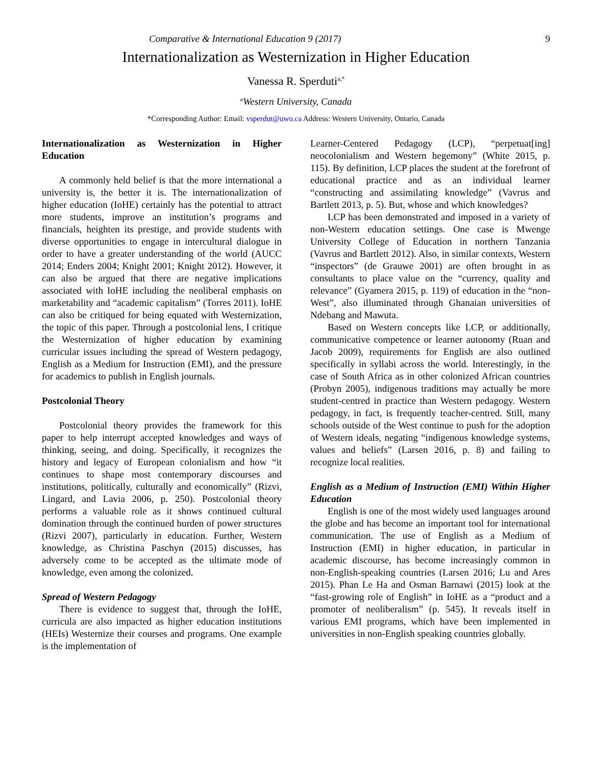Comparative & International Education 9 (2017) 9
Internationalization as Westernization in Higher Education
Vanessa R. Sperduti<sup>a,*</sup>
<sup>a</sup> Western University, Canada
*Corresponding Author: Email: vsperdut@uwo.ca Address: Western University, Ontario, Canada
Internationalization as Westernization in Higher Education
A commonly held belief is that the more international a university is, the better it is. The internationalization of higher education (IoHE) certainly has the potential to attract more students, improve an institution’s programs and financials, heighten its prestige, and provide students with diverse opportunities to engage in intercultural dialogue in order to have a greater understanding of the world (AUCC 2014; Enders 2004; Knight 2001; Knight 2012). However, it can also be argued that there are negative implications associated with IoHE including the neoliberal emphasis on marketability and “academic capitalism” (Torres 2011). IoHE can also be critiqued for being equated with Westernization, the topic of this paper. Through a postcolonial lens, I critique the Westernization of higher education by examining curricular issues including the spread of Western pedagogy, English as a Medium for Instruction (EMI), and the pressure for academics to publish in English journals.
Postcolonial Theory
Postcolonial theory provides the framework for this paper to help interrupt accepted knowledges and ways of thinking, seeing, and doing. Specifically, it recognizes the history and legacy of European colonialism and how “it continues to shape most contemporary discourses and institutions, politically, culturally and economically” (Rizvi, Lingard, and Lavia 2006, p. 250). Postcolonial theory performs a valuable role as it shows continued cultural domination through the continued burden of power structures (Rizvi 2007), particularly in education. Further, Western knowledge, as Christina Paschyn (2015) discusses, has adversely come to be accepted as the ultimate mode of knowledge, even among the colonized.
Spread of Western Pedagogy
There is evidence to suggest that, through the IoHE, curricula are also impacted as higher education institutions (HEIs) Westernize their courses and programs. One example is the implementation of
Learner-Centered Pedagogy (LCP), “perpetuat[ing] neocolonialism and Western hegemony” (White 2015, p. 115). By definition, LCP places the student at the forefront of educational practice and as an individual learner “constructing and assimilating knowledge” (Vavrus and Bartlett 2013, p. 5). But, whose and which knowledges?
LCP has been demonstrated and imposed in a variety of non-Western education settings. One case is Mwenge University College of Education in northern Tanzania (Vavrus and Bartlett 2012). Also, in similar contexts, Western “inspectors” (de Grauwe 2001) are often brought in as consultants to place value on the “currency, quality and relevance” (Gyamera 2015, p. 119) of education in the “non-West”, also illuminated through Ghanaian universities of Ndebang and Mawuta.
Based on Western concepts like LCP, or additionally, communicative competence or learner autonomy (Ruan and Jacob 2009), requirements for English are also outlined specifically in syllabi across the world. Interestingly, in the case of South Africa as in other colonized African countries (Probyn 2005), indigenous traditions may actually be more student-centred in practice than Western pedagogy. Western pedagogy, in fact, is frequently teacher-centred. Still, many schools outside of the West continue to push for the adoption of Western ideals, negating “indigenous knowledge systems, values and beliefs” (Larsen 2016, p. 8) and failing to recognize local realities.
English as a Medium of Instruction (EMI) Within Higher Education
English is one of the most widely used languages around the globe and has become an important tool for international communication. The use of English as a Medium of Instruction (EMI) in higher education, in particular in academic discourse, has become increasingly common in non-English-speaking countries (Larsen 2016; Lu and Ares 2015). Phan Le Ha and Osman Barnawi (2015) look at the “fast-growing role of English” in IoHE as a “product and a promoter of neoliberalism” (p. 545). It reveals itself in various EMI programs, which have been implemented in universities in non-English speaking countries globally.